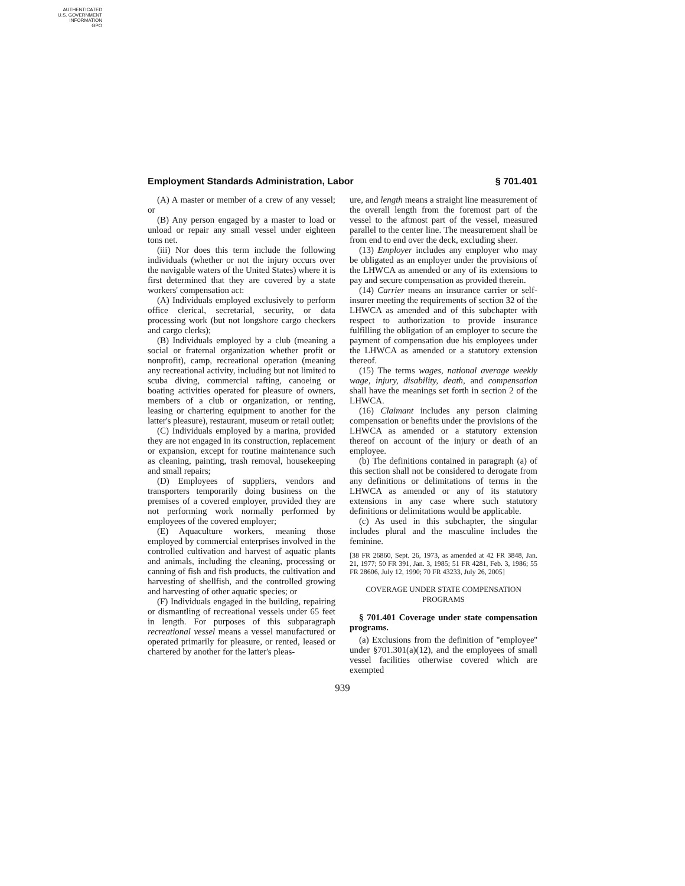AUTHENTICATED
U.S. GOVERNMENT
INFORMATION
GPO
Employment Standards Administration, Labor § 701.401
(A) A master or member of a crew of any vessel; or
(B) Any person engaged by a master to load or unload or repair any small vessel under eighteen tons net.
(iii) Nor does this term include the following individuals (whether or not the injury occurs over the navigable waters of the United States) where it is first determined that they are covered by a state workers' compensation act:
(A) Individuals employed exclusively to perform office clerical, secretarial, security, or data processing work (but not longshore cargo checkers and cargo clerks);
(B) Individuals employed by a club (meaning a social or fraternal organization whether profit or nonprofit), camp, recreational operation (meaning any recreational activity, including but not limited to scuba diving, commercial rafting, canoeing or boating activities operated for pleasure of owners, members of a club or organization, or renting, leasing or chartering equipment to another for the latter's pleasure), restaurant, museum or retail outlet;
(C) Individuals employed by a marina, provided they are not engaged in its construction, replacement or expansion, except for routine maintenance such as cleaning, painting, trash removal, housekeeping and small repairs;
(D) Employees of suppliers, vendors and transporters temporarily doing business on the premises of a covered employer, provided they are not performing work normally performed by employees of the covered employer;
(E) Aquaculture workers, meaning those employed by commercial enterprises involved in the controlled cultivation and harvest of aquatic plants and animals, including the cleaning, processing or canning of fish and fish products, the cultivation and harvesting of shellfish, and the controlled growing and harvesting of other aquatic species; or
(F) Individuals engaged in the building, repairing or dismantling of recreational vessels under 65 feet in length. For purposes of this subparagraph recreational vessel means a vessel manufactured or operated primarily for pleasure, or rented, leased or chartered by another for the latter's pleas-
ure, and length means a straight line measurement of the overall length from the foremost part of the vessel to the aftmost part of the vessel, measured parallel to the center line. The measurement shall be from end to end over the deck, excluding sheer.
(13) Employer includes any employer who may be obligated as an employer under the provisions of the LHWCA as amended or any of its extensions to pay and secure compensation as provided therein.
(14) Carrier means an insurance carrier or self-insurer meeting the requirements of section 32 of the LHWCA as amended and of this subchapter with respect to authorization to provide insurance fulfilling the obligation of an employer to secure the payment of compensation due his employees under the LHWCA as amended or a statutory extension thereof.
(15) The terms wages, national average weekly wage, injury, disability, death, and compensation shall have the meanings set forth in section 2 of the LHWCA.
(16) Claimant includes any person claiming compensation or benefits under the provisions of the LHWCA as amended or a statutory extension thereof on account of the injury or death of an employee.
(b) The definitions contained in paragraph (a) of this section shall not be considered to derogate from any definitions or delimitations of terms in the LHWCA as amended or any of its statutory extensions in any case where such statutory definitions or delimitations would be applicable.
(c) As used in this subchapter, the singular includes plural and the masculine includes the feminine.
[38 FR 26860, Sept. 26, 1973, as amended at 42 FR 3848, Jan. 21, 1977; 50 FR 391, Jan. 3, 1985; 51 FR 4281, Feb. 3, 1986; 55 FR 28606, July 12, 1990; 70 FR 43233, July 26, 2005]
COVERAGE UNDER STATE COMPENSATION PROGRAMS
§ 701.401 Coverage under state compensation programs.
(a) Exclusions from the definition of ''employee'' under §701.301(a)(12), and the employees of small vessel facilities otherwise covered which are exempted
939